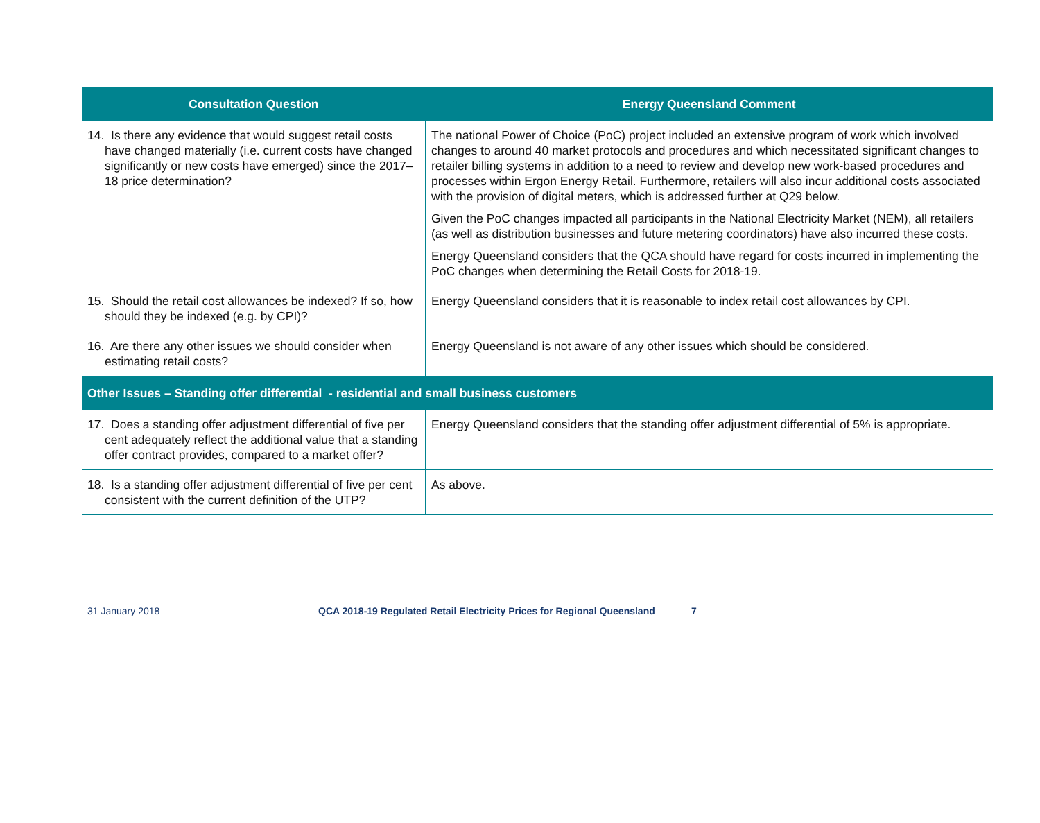| Consultation Question | Energy Queensland Comment |
| --- | --- |
| 14. Is there any evidence that would suggest retail costs have changed materially (i.e. current costs have changed significantly or new costs have emerged) since the 2017–18 price determination? | The national Power of Choice (PoC) project included an extensive program of work which involved changes to around 40 market protocols and procedures and which necessitated significant changes to retailer billing systems in addition to a need to review and develop new work-based procedures and processes within Ergon Energy Retail. Furthermore, retailers will also incur additional costs associated with the provision of digital meters, which is addressed further at Q29 below. Given the PoC changes impacted all participants in the National Electricity Market (NEM), all retailers (as well as distribution businesses and future metering coordinators) have also incurred these costs. Energy Queensland considers that the QCA should have regard for costs incurred in implementing the PoC changes when determining the Retail Costs for 2018-19. |
| 15. Should the retail cost allowances be indexed? If so, how should they be indexed (e.g. by CPI)? | Energy Queensland considers that it is reasonable to index retail cost allowances by CPI. |
| 16. Are there any other issues we should consider when estimating retail costs? | Energy Queensland is not aware of any other issues which should be considered. |
| Other Issues – Standing offer differential - residential and small business customers | |
| 17. Does a standing offer adjustment differential of five per cent adequately reflect the additional value that a standing offer contract provides, compared to a market offer? | Energy Queensland considers that the standing offer adjustment differential of 5% is appropriate. |
| 18. Is a standing offer adjustment differential of five per cent consistent with the current definition of the UTP? | As above. |
31 January 2018 QCA 2018-19 Regulated Retail Electricity Prices for Regional Queensland 7